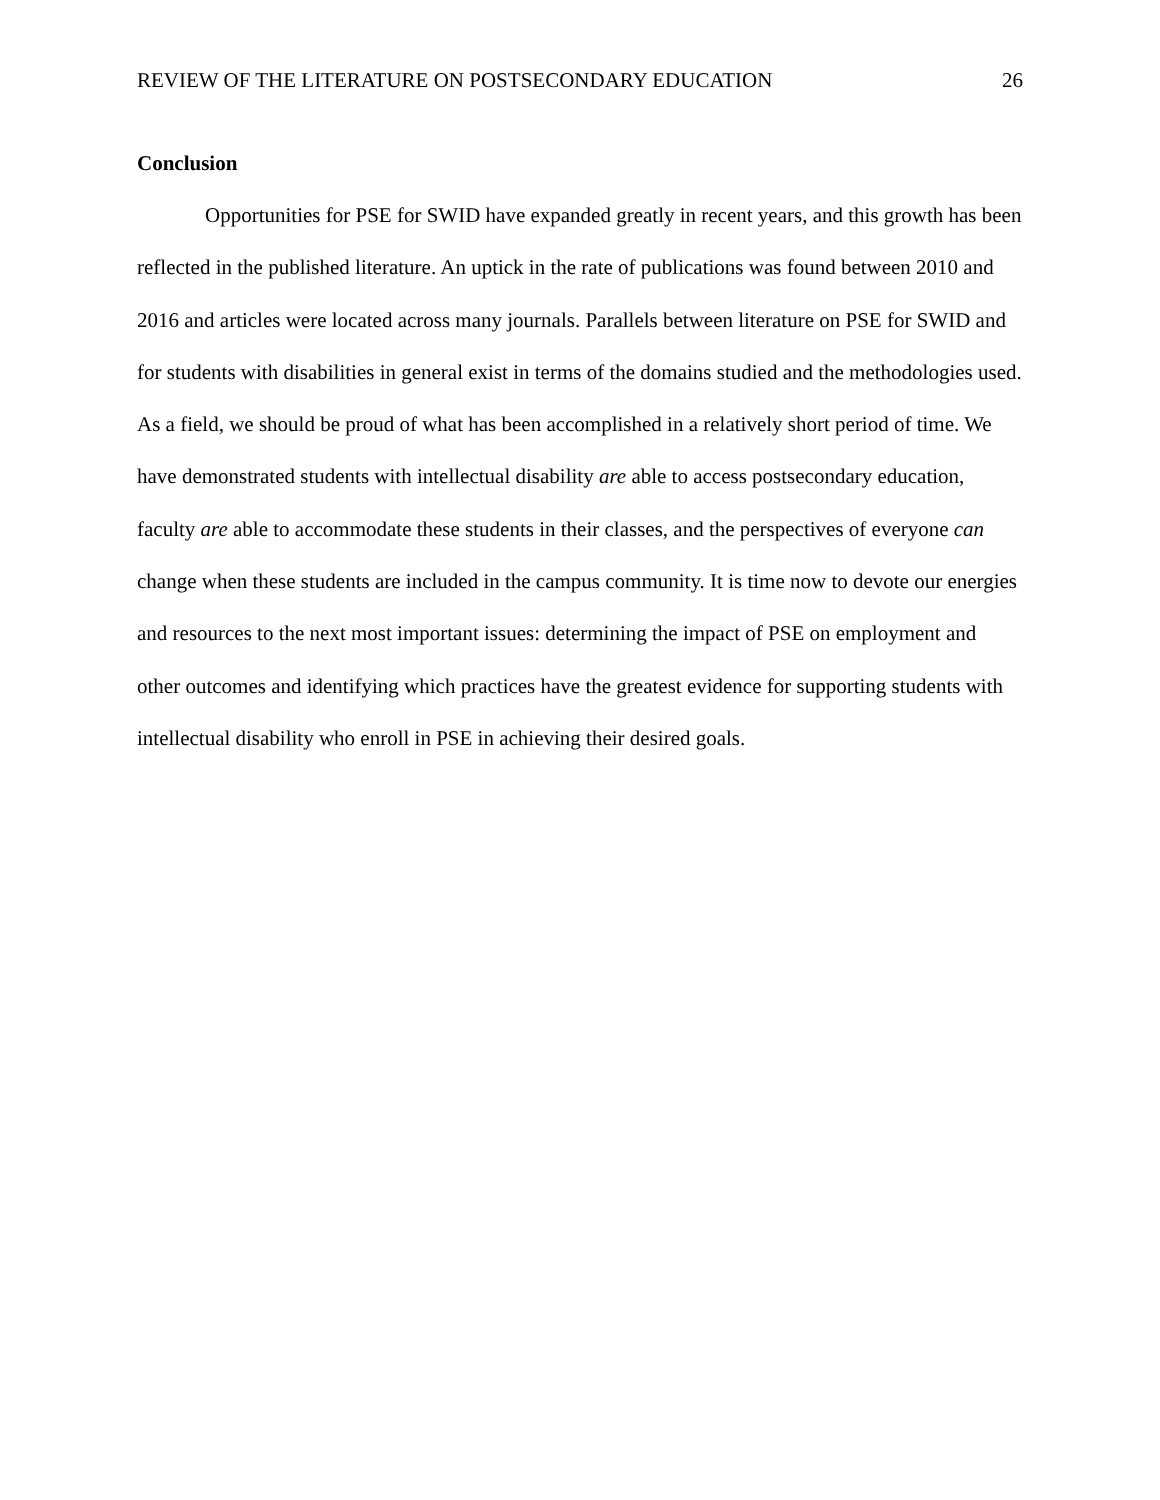REVIEW OF THE LITERATURE ON POSTSECONDARY EDUCATION 26
Conclusion
Opportunities for PSE for SWID have expanded greatly in recent years, and this growth has been reflected in the published literature. An uptick in the rate of publications was found between 2010 and 2016 and articles were located across many journals. Parallels between literature on PSE for SWID and for students with disabilities in general exist in terms of the domains studied and the methodologies used. As a field, we should be proud of what has been accomplished in a relatively short period of time. We have demonstrated students with intellectual disability are able to access postsecondary education, faculty are able to accommodate these students in their classes, and the perspectives of everyone can change when these students are included in the campus community. It is time now to devote our energies and resources to the next most important issues: determining the impact of PSE on employment and other outcomes and identifying which practices have the greatest evidence for supporting students with intellectual disability who enroll in PSE in achieving their desired goals.